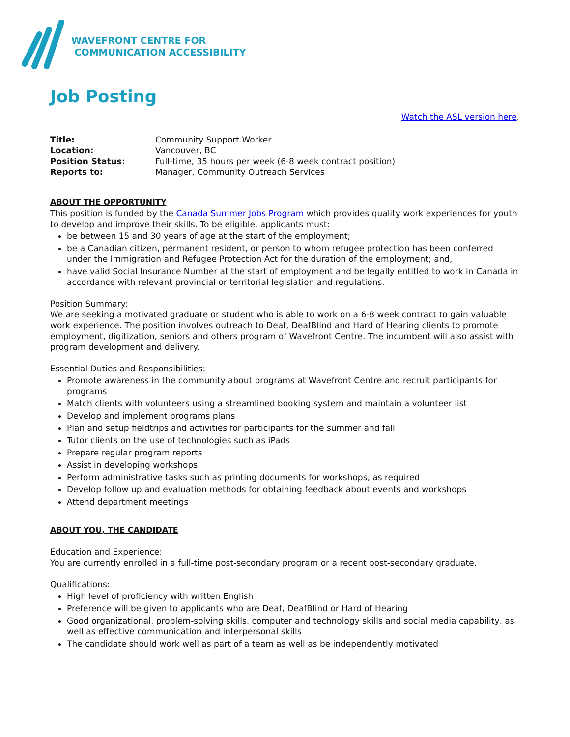WAVEFRONT CENTRE FOR
COMMUNICATION ACCESSIBILITY
Job Posting
Watch the ASL version here.
| Title: | Community Support Worker |
| Location: | Vancouver, BC |
| Position Status: | Full-time, 35 hours per week (6-8 week contract position) |
| Reports to: | Manager, Community Outreach Services |
ABOUT THE OPPORTUNITY
This position is funded by the Canada Summer Jobs Program which provides quality work experiences for youth to develop and improve their skills. To be eligible, applicants must:
be between 15 and 30 years of age at the start of the employment;
be a Canadian citizen, permanent resident, or person to whom refugee protection has been conferred under the Immigration and Refugee Protection Act for the duration of the employment; and,
have valid Social Insurance Number at the start of employment and be legally entitled to work in Canada in accordance with relevant provincial or territorial legislation and regulations.
Position Summary:
We are seeking a motivated graduate or student who is able to work on a 6-8 week contract to gain valuable work experience. The position involves outreach to Deaf, DeafBlind and Hard of Hearing clients to promote employment, digitization, seniors and others program of Wavefront Centre. The incumbent will also assist with program development and delivery.
Essential Duties and Responsibilities:
Promote awareness in the community about programs at Wavefront Centre and recruit participants for programs
Match clients with volunteers using a streamlined booking system and maintain a volunteer list
Develop and implement programs plans
Plan and setup fieldtrips and activities for participants for the summer and fall
Tutor clients on the use of technologies such as iPads
Prepare regular program reports
Assist in developing workshops
Perform administrative tasks such as printing documents for workshops, as required
Develop follow up and evaluation methods for obtaining feedback about events and workshops
Attend department meetings
ABOUT YOU, THE CANDIDATE
Education and Experience:
You are currently enrolled in a full-time post-secondary program or a recent post-secondary graduate.
Qualifications:
High level of proficiency with written English
Preference will be given to applicants who are Deaf, DeafBlind or Hard of Hearing
Good organizational, problem-solving skills, computer and technology skills and social media capability, as well as effective communication and interpersonal skills
The candidate should work well as part of a team as well as be independently motivated